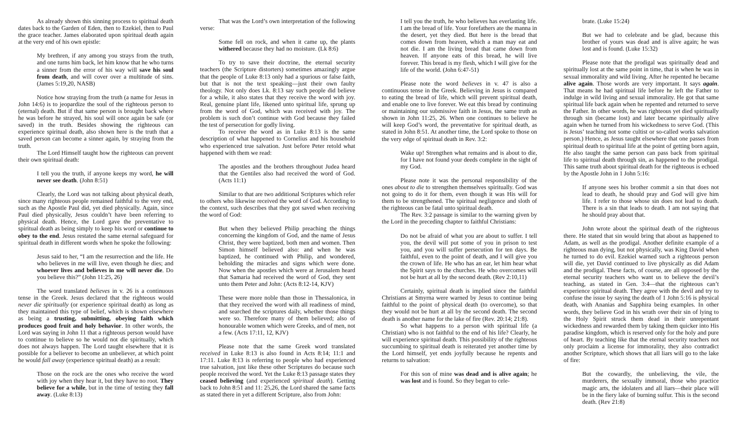As already shown this sinning process to spiritual death dates back to the Garden of Eden, then to Ezekiel, then to Paul the grace teacher. James elaborated upon spiritual death again at the very end of his own epistle:
My brethren, if any among you strays from the truth, and one turns him back, let him know that he who turns a sinner from the error of his way will save his soul from death, and will cover over a multitude of sins. (James 5:19,20, NASB)
Notice how straying from the truth (a name for Jesus in John 14:6) is to jeopardize the soul of the righteous person to (eternal) death. But if that same person is brought back where he was before he strayed, his soul will once again be safe (or saved) in the truth. Besides showing the righteous can experience spiritual death, also shown here is the truth that a saved person can become a sinner again, by straying from the truth.
The Lord Himself taught how the righteous can prevent their own spiritual death:
I tell you the truth, if anyone keeps my word, he will never see death. (John 8:51)
Clearly, the Lord was not talking about physical death, since many righteous people remained faithful to the very end, such as the Apostle Paul did, yet died physically. Again, since Paul died physically, Jesus couldn’t have been referring to physical death. Hence, the Lord gave the preventative to spiritual death as being simply to keep his word or continue to obey to the end. Jesus restated the same eternal safeguard for spiritual death in different words when he spoke the following:
Jesus said to her, “I am the resurrection and the life. He who believes in me will live, even though he dies; and whoever lives and believes in me will never die. Do you believe this?” (John 11:25, 26)
The word translated believes in v. 26 is a continuous tense in the Greek. Jesus declared that the righteous would never die spiritually (or experience spiritual death) as long as they maintained this type of belief, which is shown elsewhere as being a trusting, submitting, obeying faith which produces good fruit and holy behavior. In other words, the Lord was saying in John 11 that a righteous person would have to continue to believe so he would not die spiritually, which does not always happen. The Lord taught elsewhere that it is possible for a believer to become an unbeliever, at which point he would fall away (experience spiritual death) as a result:
Those on the rock are the ones who receive the word with joy when they hear it, but they have no root. They believe for a while, but in the time of testing they fall away. (Luke 8:13)
That was the Lord’s own interpretation of the following verse:
Some fell on rock, and when it came up, the plants withered because they had no moisture. (Lk 8:6)
To try to save their doctrine, the eternal security teachers (the Scripture distorters) sometimes amazingly argue that the people of Luke 8:13 only had a spurious or false faith, but that is not the text speaking—just their own faulty theology. Not only does Lk. 8:13 say such people did believe for a while, it also states that they receive the word with joy. Real, genuine plant life, likened unto spiritual life, sprung up from the word of God, which was received with joy. The problem is such don’t continue with God because they failed the test of persecution for godly living.
To receive the word as in Luke 8:13 is the same description of what happened to Cornelius and his household who experienced true salvation. Just before Peter retold what happened with them we read:
The apostles and the brothers throughout Judea heard that the Gentiles also had received the word of God. (Acts 11:1)
Similar to that are two additional Scriptures which refer to others who likewise received the word of God. According to the context, such describes that they got saved when receiving the word of God:
But when they believed Philip preaching the things concerning the kingdom of God, and the name of Jesus Christ, they were baptized, both men and women. Then Simon himself believed also: and when he was baptized, he continued with Philip, and wondered, beholding the miracles and signs which were done. Now when the apostles which were at Jerusalem heard that Samaria had received the word of God, they sent unto them Peter and John: (Acts 8:12-14, KJV)
These were more noble than those in Thessalonica, in that they received the word with all readiness of mind, and searched the scriptures daily, whether those things were so. Therefore many of them believed; also of honourable women which were Greeks, and of men, not a few. (Acts 17:11, 12, KJV)
Please note that the same Greek word translated received in Luke 8:13 is also found in Acts 8:14; 11:1 and 17:11. Luke 8:13 is referring to people who had experienced true salvation, just like these other Scriptures do because such people received the word. Yet the Luke 8:13 passage states they ceased believing (and experienced spiritual death). Getting back to John 8:51 and 11: 25,26, the Lord shared the same facts as stated there in yet a different Scripture, also from John:
I tell you the truth, he who believes has everlasting life. I am the bread of life. Your forefathers ate the manna in the desert, yet they died. But here is the bread that comes down from heaven, which a man may eat and not die. I am the living bread that came down from heaven. If anyone eats of this bread, he will live forever. This bread is my flesh, which I will give for the life of the world. (John 6:47-51)
Please note the word believes in v. 47 is also a continuous tense in the Greek. Believing in Jesus is compared to eating the bread of life, which will prevent spiritual death, and enable one to live forever. We eat this bread by continuing or maintaining our submissive faith in Jesus, the same truth as shown in John 11:25, 26. When one continues to believe he will keep God’s word, the preventative for spiritual death, as stated in John 8:51. At another time, the Lord spoke to those on the very edge of spiritual death in Rev. 3:2:
Wake up! Strengthen what remains and is about to die, for I have not found your deeds complete in the sight of my God.
Please note it was the personal responsibility of the ones about to die to strengthen themselves spiritually. God was not going to do it for them, even though it was His will for them to be strengthened. The spiritual negligence and sloth of the righteous can be fatal unto spiritual death.
The Rev. 3:2 passage is similar to the warning given by the Lord in the preceding chapter to faithful Christians:
Do not be afraid of what you are about to suffer. I tell you, the devil will put some of you in prison to test you, and you will suffer persecution for ten days. Be faithful, even to the point of death, and I will give you the crown of life. He who has an ear, let him hear what the Spirit says to the churches. He who overcomes will not be hurt at all by the second death. (Rev 2:10,11)
Certainly, spiritual death is implied since the faithful Christians at Smyrna were warned by Jesus to continue being faithful to the point of physical death (to overcome), so that they would not be hurt at all by the second death. The second death is another name for the lake of fire (Rev. 20:14; 21:8).
So what happens to a person with spiritual life (a Christian) who is not faithful to the end of his life? Clearly, he will experience spiritual death. This possibility of the righteous succumbing to spiritual death is reiterated yet another time by the Lord himself, yet ends joyfully because he repents and returns to salvation:
For this son of mine was dead and is alive again; he was lost and is found. So they began to cele-
brate. (Luke 15:24)
But we had to celebrate and be glad, because this brother of yours was dead and is alive again; he was lost and is found. (Luke 15:32)
Please note that the prodigal was spiritually dead and spiritually lost at the same point in time, that is when he was in sexual immorality and wild living. After he repented he became alive again. Those words are very important. It says again. That means he had spiritual life before he left the Father to indulge in wild living and sexual immorality. He got that same spiritual life back again when he repented and returned to serve the Father. In other words, he was righteous yet died spiritually through sin (became lost) and later became spiritually alive again when he turned from his wickedness to serve God. (This is Jesus’ teaching not some cultist or so-called works salvation person.) Hence, as Jesus taught elsewhere that one passes from spiritual death to spiritual life at the point of getting born again, He also taught the same person can pass back from spiritual life to spiritual death through sin, as happened to the prodigal. This same truth about spiritual death for the righteous is echoed by the Apostle John in 1 John 5:16:
If anyone sees his brother commit a sin that does not lead to death, he should pray and God will give him life. I refer to those whose sin does not lead to death. There is a sin that leads to death. I am not saying that he should pray about that.
John wrote about the spiritual death of the righteous there. He stated that sin would bring that about as happened to Adam, as well as the prodigal. Another definite example of a righteous man dying, but not physically, was King David when he turned to do evil. Ezekiel warned such a righteous person will die, yet David continued to live physically as did Adam and the prodigal. These facts, of course, are all opposed by the eternal security teachers who want us to believe the devil’s teaching, as stated in Gen. 3:4—that the righteous can’t experience spiritual death. They agree with the devil and try to confuse the issue by saying the death of 1 John 5:16 is physical death, with Ananias and Sapphira being examples. In other words, they believe God in his wrath over their sin of lying to the Holy Spirit struck them dead in their unrepentant wickedness and rewarded them by taking them quicker into His paradise kingdom, which is reserved only for the holy and pure of heart. By teaching like that the eternal security teachers not only proclaim a license for immorality, they also contradict another Scripture, which shows that all liars will go to the lake of fire:
But the cowardly, the unbelieving, the vile, the murderers, the sexually immoral, those who practice magic arts, the idolaters and all liars—their place will be in the fiery lake of burning sulfur. This is the second death. (Rev 21:8)